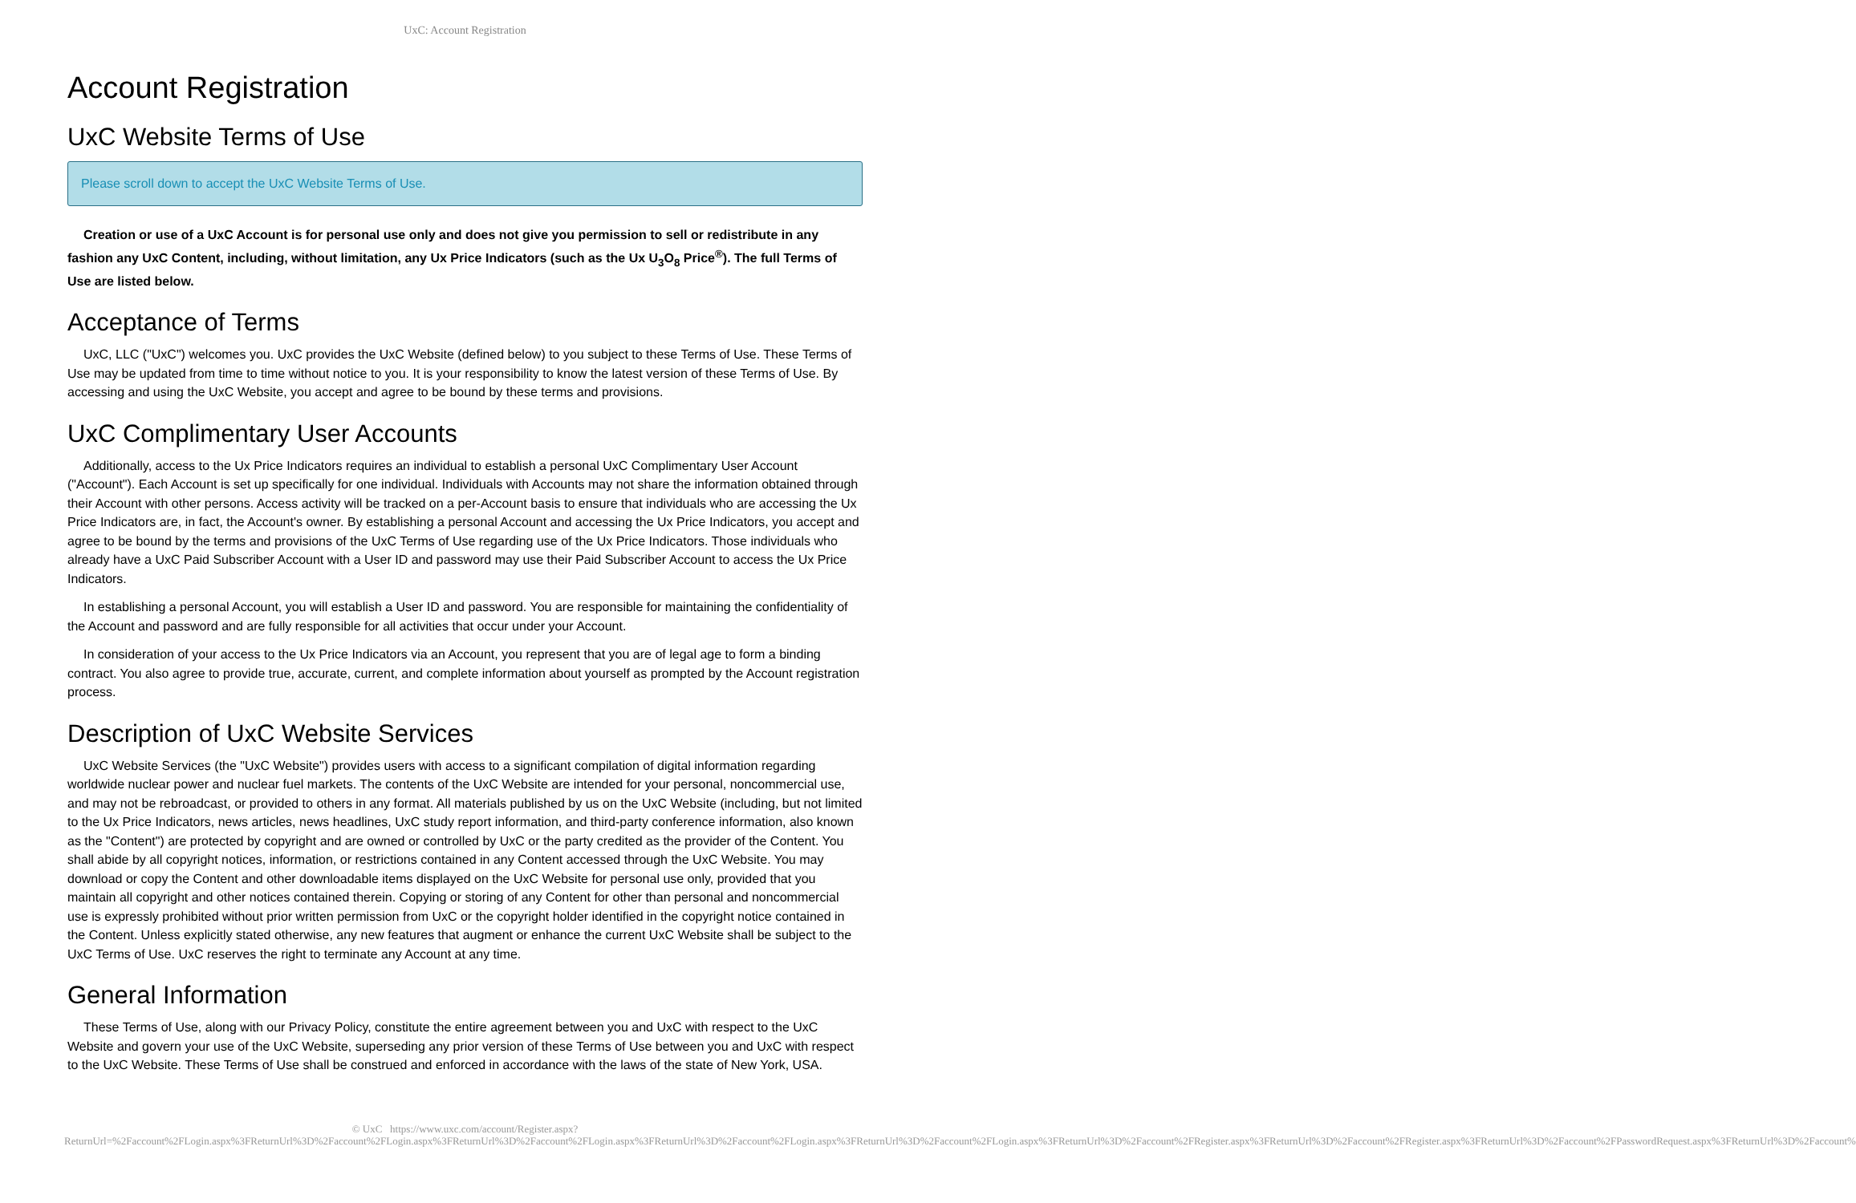UxC: Account Registration
Account Registration
UxC Website Terms of Use
Please scroll down to accept the UxC Website Terms of Use.
Creation or use of a UxC Account is for personal use only and does not give you permission to sell or redistribute in any fashion any UxC Content, including, without limitation, any Ux Price Indicators (such as the Ux U<sub>3</sub>O<sub>8</sub> Price<sup>®</sup>). The full Terms of Use are listed below.
Acceptance of Terms
UxC, LLC ("UxC") welcomes you. UxC provides the UxC Website (defined below) to you subject to these Terms of Use. These Terms of Use may be updated from time to time without notice to you. It is your responsibility to know the latest version of these Terms of Use. By accessing and using the UxC Website, you accept and agree to be bound by these terms and provisions.
UxC Complimentary User Accounts
Additionally, access to the Ux Price Indicators requires an individual to establish a personal UxC Complimentary User Account ("Account"). Each Account is set up specifically for one individual. Individuals with Accounts may not share the information obtained through their Account with other persons. Access activity will be tracked on a per-Account basis to ensure that individuals who are accessing the Ux Price Indicators are, in fact, the Account's owner. By establishing a personal Account and accessing the Ux Price Indicators, you accept and agree to be bound by the terms and provisions of the UxC Terms of Use regarding use of the Ux Price Indicators. Those individuals who already have a UxC Paid Subscriber Account with a User ID and password may use their Paid Subscriber Account to access the Ux Price Indicators.
In establishing a personal Account, you will establish a User ID and password. You are responsible for maintaining the confidentiality of the Account and password and are fully responsible for all activities that occur under your Account.
In consideration of your access to the Ux Price Indicators via an Account, you represent that you are of legal age to form a binding contract. You also agree to provide true, accurate, current, and complete information about yourself as prompted by the Account registration process.
Description of UxC Website Services
UxC Website Services (the "UxC Website") provides users with access to a significant compilation of digital information regarding worldwide nuclear power and nuclear fuel markets. The contents of the UxC Website are intended for your personal, noncommercial use, and may not be rebroadcast, or provided to others in any format. All materials published by us on the UxC Website (including, but not limited to the Ux Price Indicators, news articles, news headlines, UxC study report information, and third-party conference information, also known as the "Content") are protected by copyright and are owned or controlled by UxC or the party credited as the provider of the Content. You shall abide by all copyright notices, information, or restrictions contained in any Content accessed through the UxC Website. You may download or copy the Content and other downloadable items displayed on the UxC Website for personal use only, provided that you maintain all copyright and other notices contained therein. Copying or storing of any Content for other than personal and noncommercial use is expressly prohibited without prior written permission from UxC or the copyright holder identified in the copyright notice contained in the Content. Unless explicitly stated otherwise, any new features that augment or enhance the current UxC Website shall be subject to the UxC Terms of Use. UxC reserves the right to terminate any Account at any time.
General Information
These Terms of Use, along with our Privacy Policy, constitute the entire agreement between you and UxC with respect to the UxC Website and govern your use of the UxC Website, superseding any prior version of these Terms of Use between you and UxC with respect to the UxC Website. These Terms of Use shall be construed and enforced in accordance with the laws of the state of New York, USA.
© UxC https://www.uxc.com/account/Register.aspx?ReturnUrl=%2Faccount%2FLogin.aspx%3FReturnUrl%3D%2Faccount%2FLogin.aspx%3FReturnUrl%3D%2Faccount%2FLogin.aspx%3FReturnUrl%3D%2Faccount%2FLogin.aspx%3FReturnUrl%3D%2Faccount%2FLogin.aspx%3FReturnUrl%3D%2Faccount%2FRegister.aspx%3FReturnUrl%3D%2Faccount%2FRegister.aspx%3FReturnUrl%3D%2Faccount%2FPasswordRequest.aspx%3FReturnUrl%3D%2Faccount%